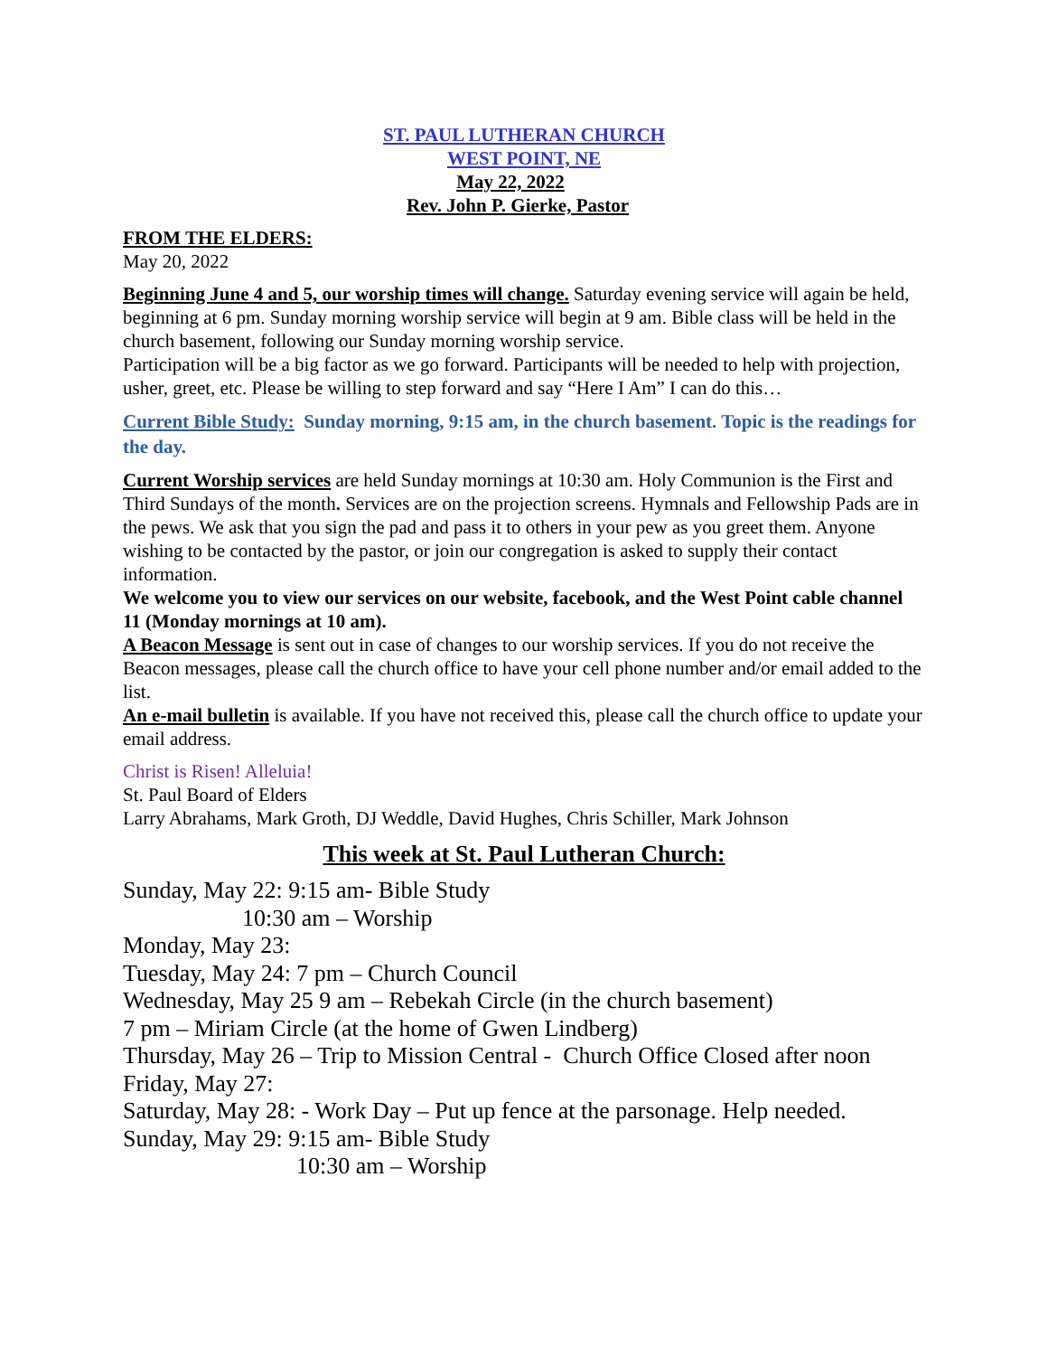ST. PAUL LUTHERAN CHURCH
WEST POINT, NE
May 22, 2022
Rev. John P. Gierke, Pastor
FROM THE ELDERS:
May 20, 2022
Beginning June 4 and 5, our worship times will change. Saturday evening service will again be held, beginning at 6 pm. Sunday morning worship service will begin at 9 am. Bible class will be held in the church basement, following our Sunday morning worship service.
Participation will be a big factor as we go forward. Participants will be needed to help with projection, usher, greet, etc. Please be willing to step forward and say “Here I Am” I can do this…
Current Bible Study: Sunday morning, 9:15 am, in the church basement. Topic is the readings for the day.
Current Worship services are held Sunday mornings at 10:30 am. Holy Communion is the First and Third Sundays of the month. Services are on the projection screens. Hymnals and Fellowship Pads are in the pews. We ask that you sign the pad and pass it to others in your pew as you greet them. Anyone wishing to be contacted by the pastor, or join our congregation is asked to supply their contact information.
We welcome you to view our services on our website, facebook, and the West Point cable channel 11 (Monday mornings at 10 am).
A Beacon Message is sent out in case of changes to our worship services. If you do not receive the Beacon messages, please call the church office to have your cell phone number and/or email added to the list.
An e-mail bulletin is available. If you have not received this, please call the church office to update your email address.
Christ is Risen! Alleluia!
St. Paul Board of Elders
Larry Abrahams, Mark Groth, DJ Weddle, David Hughes, Chris Schiller, Mark Johnson
This week at St. Paul Lutheran Church:
Sunday, May 22: 9:15 am- Bible Study
10:30 am – Worship
Monday, May 23:
Tuesday, May 24: 7 pm – Church Council
Wednesday, May 25 9 am – Rebekah Circle (in the church basement)
7 pm – Miriam Circle (at the home of Gwen Lindberg)
Thursday, May 26 – Trip to Mission Central - Church Office Closed after noon
Friday, May 27:
Saturday, May 28: - Work Day – Put up fence at the parsonage. Help needed.
Sunday, May 29: 9:15 am- Bible Study
10:30 am – Worship